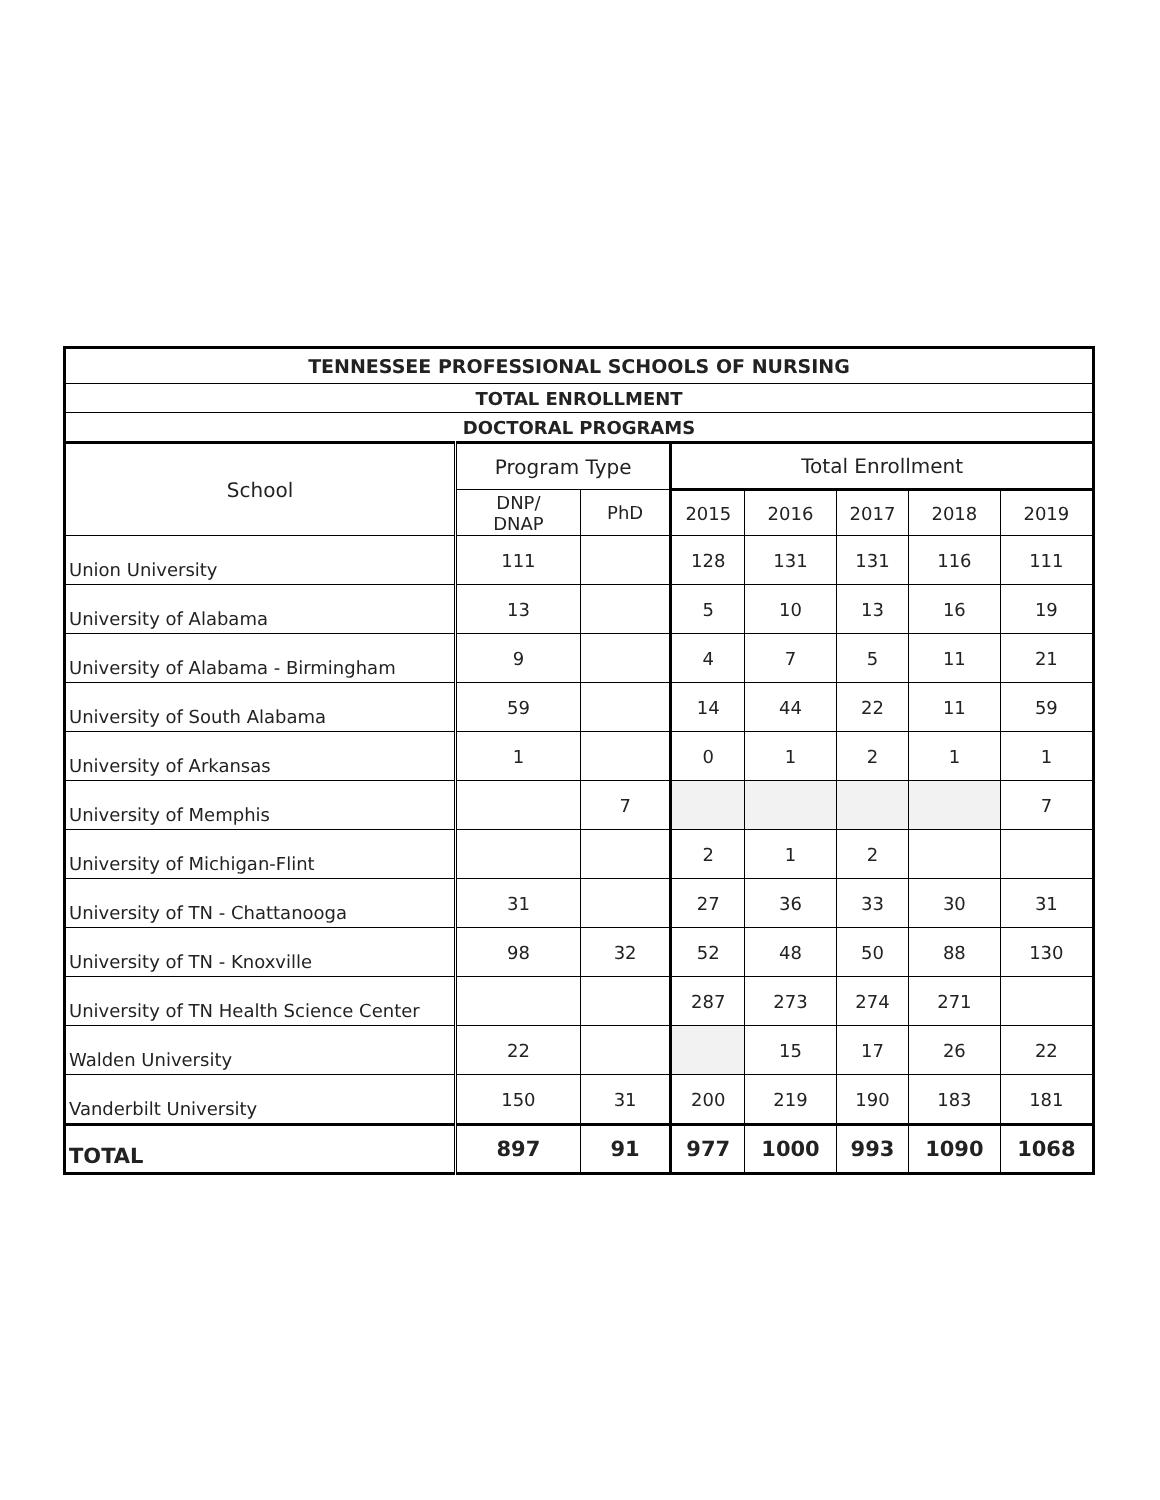| TENNESSEE PROFESSIONAL SCHOOLS OF NURSING | | | | | | | |
| --- | --- | --- | --- | --- | --- | --- | --- |
| TOTAL ENROLLMENT | | | | | | | |
| DOCTORAL PROGRAMS | | | | | | | |
| School | Program Type | | Total Enrollment | | | | |
| | DNP/ DNAP | PhD | 2015 | 2016 | 2017 | 2018 | 2019 |
| Union University | 111 | | 128 | 131 | 131 | 116 | 111 |
| University of Alabama | 13 | | 5 | 10 | 13 | 16 | 19 |
| University of Alabama - Birmingham | 9 | | 4 | 7 | 5 | 11 | 21 |
| University of South Alabama | 59 | | 14 | 44 | 22 | 11 | 59 |
| University of Arkansas | 1 | | 0 | 1 | 2 | 1 | 1 |
| University of Memphis | | 7 | | | | | 7 |
| University of Michigan-Flint | | | 2 | 1 | 2 | | |
| University of TN - Chattanooga | 31 | | 27 | 36 | 33 | 30 | 31 |
| University of TN - Knoxville | 98 | 32 | 52 | 48 | 50 | 88 | 130 |
| University of TN Health Science Center | | | 287 | 273 | 274 | 271 | |
| Walden University | 22 | | | 15 | 17 | 26 | 22 |
| Vanderbilt University | 150 | 31 | 200 | 219 | 190 | 183 | 181 |
| TOTAL | 897 | 91 | 977 | 1000 | 993 | 1090 | 1068 |